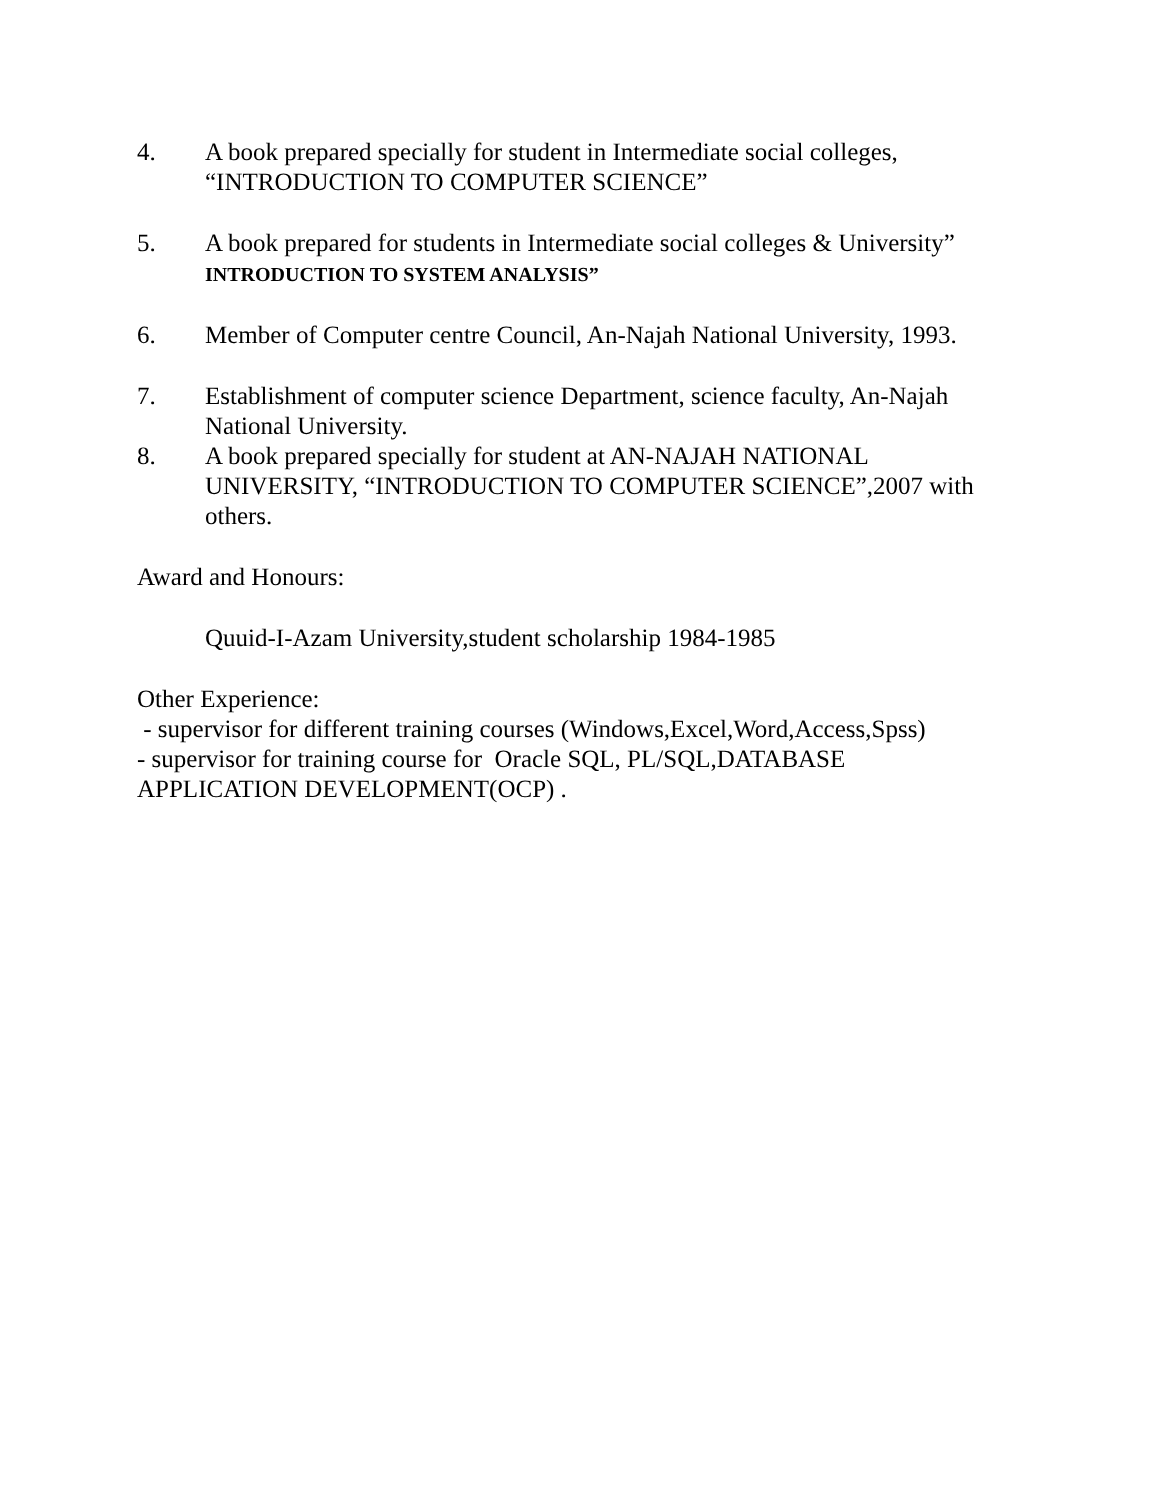4. A book prepared specially for student in Intermediate social colleges, “INTRODUCTION TO COMPUTER SCIENCE”
5. A book prepared for students in Intermediate social colleges & University” INTRODUCTION TO SYSTEM ANALYSIS”
6. Member of Computer centre Council, An-Najah National University, 1993.
7. Establishment of computer science Department, science faculty, An-Najah National University.
8. A book prepared specially for student at AN-NAJAH NATIONAL UNIVERSITY, “INTRODUCTION TO COMPUTER SCIENCE”,2007 with others.
Award and Honours:
Quuid-I-Azam University,student scholarship 1984-1985
Other Experience:
- supervisor for different training courses (Windows,Excel,Word,Access,Spss)
- supervisor for training course for Oracle SQL, PL/SQL,DATABASE APPLICATION DEVELOPMENT(OCP) .